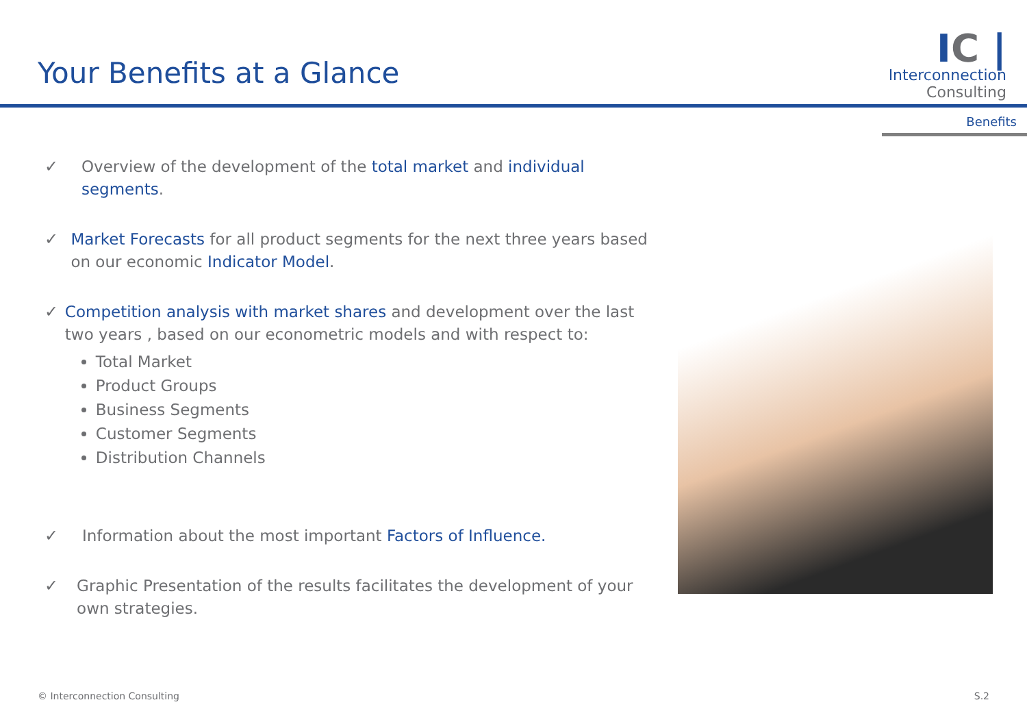Your Benefits at a Glance
IC |
Interconnection
Consulting
Benefits
✓ Overview of the development of the total market and individual segments.
✓ Market Forecasts for all product segments for the next three years based on our economic Indicator Model.
✓ Competition analysis with market shares and development over the last two years , based on our econometric models and with respect to:
Total Market
Product Groups
Business Segments
Customer Segments
Distribution Channels
✓ Information about the most important Factors of Influence.
✓ Graphic Presentation of the results facilitates the development of your own strategies.
© Interconnection Consulting S.2